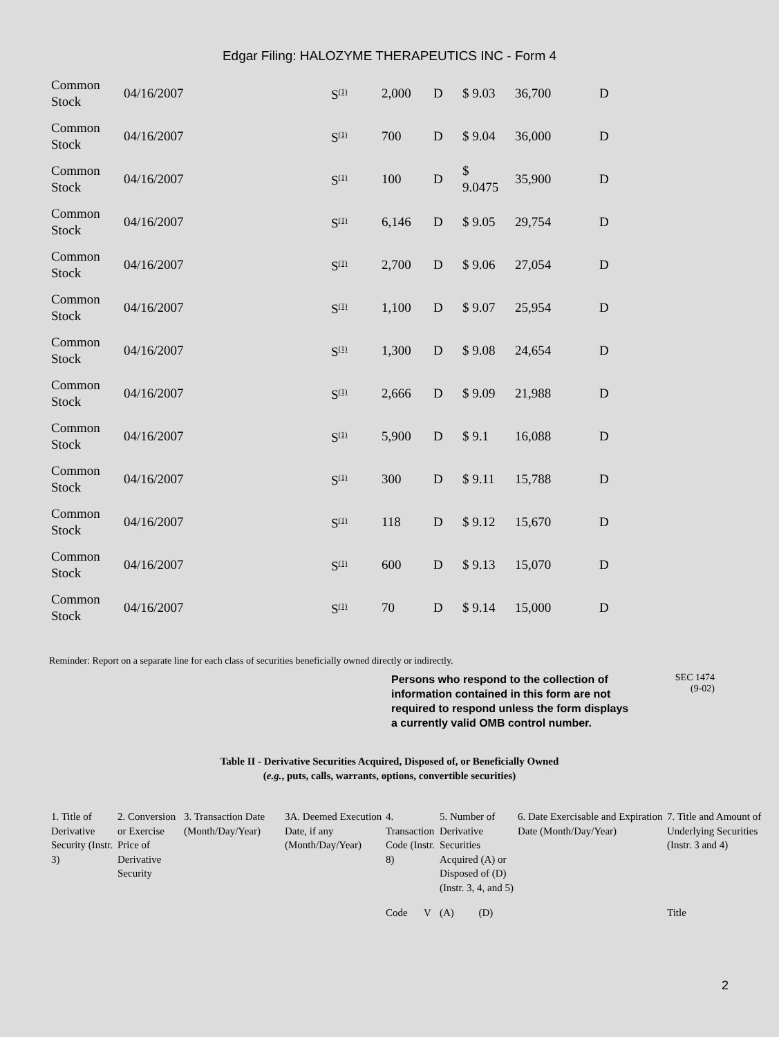Edgar Filing: HALOZYME THERAPEUTICS INC - Form 4
| Common Stock | 04/16/2007 | S<sup>(1)</sup> | 2,000 | D | $ 9.03 | 36,700 | D |
| Common Stock | 04/16/2007 | S<sup>(1)</sup> | 700 | D | $ 9.04 | 36,000 | D |
| Common Stock | 04/16/2007 | S<sup>(1)</sup> | 100 | D | $ 9.0475 | 35,900 | D |
| Common Stock | 04/16/2007 | S<sup>(1)</sup> | 6,146 | D | $ 9.05 | 29,754 | D |
| Common Stock | 04/16/2007 | S<sup>(1)</sup> | 2,700 | D | $ 9.06 | 27,054 | D |
| Common Stock | 04/16/2007 | S<sup>(1)</sup> | 1,100 | D | $ 9.07 | 25,954 | D |
| Common Stock | 04/16/2007 | S<sup>(1)</sup> | 1,300 | D | $ 9.08 | 24,654 | D |
| Common Stock | 04/16/2007 | S<sup>(1)</sup> | 2,666 | D | $ 9.09 | 21,988 | D |
| Common Stock | 04/16/2007 | S<sup>(1)</sup> | 5,900 | D | $ 9.1 | 16,088 | D |
| Common Stock | 04/16/2007 | S<sup>(1)</sup> | 300 | D | $ 9.11 | 15,788 | D |
| Common Stock | 04/16/2007 | S<sup>(1)</sup> | 118 | D | $ 9.12 | 15,670 | D |
| Common Stock | 04/16/2007 | S<sup>(1)</sup> | 600 | D | $ 9.13 | 15,070 | D |
| Common Stock | 04/16/2007 | S<sup>(1)</sup> | 70 | D | $ 9.14 | 15,000 | D |
Reminder: Report on a separate line for each class of securities beneficially owned directly or indirectly.
Persons who respond to the collection of information contained in this form are not required to respond unless the form displays a currently valid OMB control number.
SEC 1474
(9-02)
Table II - Derivative Securities Acquired, Disposed of, or Beneficially Owned
(e.g., puts, calls, warrants, options, convertible securities)
| 1. Title of Derivative Security (Instr. 3) | 2. Conversion or Exercise Price of Derivative Security | 3. Transaction Date (Month/Day/Year) | 3A. Deemed Execution Date, if any (Month/Day/Year) | 4. Transaction Code (Instr. 8) | | 5. Number of Derivative Securities Acquired (A) or Disposed of (D) (Instr. 3, 4, and 5) | | 6. Date Exercisable and Expiration Date (Month/Day/Year) | 7. Title and Amount of Underlying Securities (Instr. 3 and 4) |
| | | | | Code | V | (A) | (D) | | Title |
2